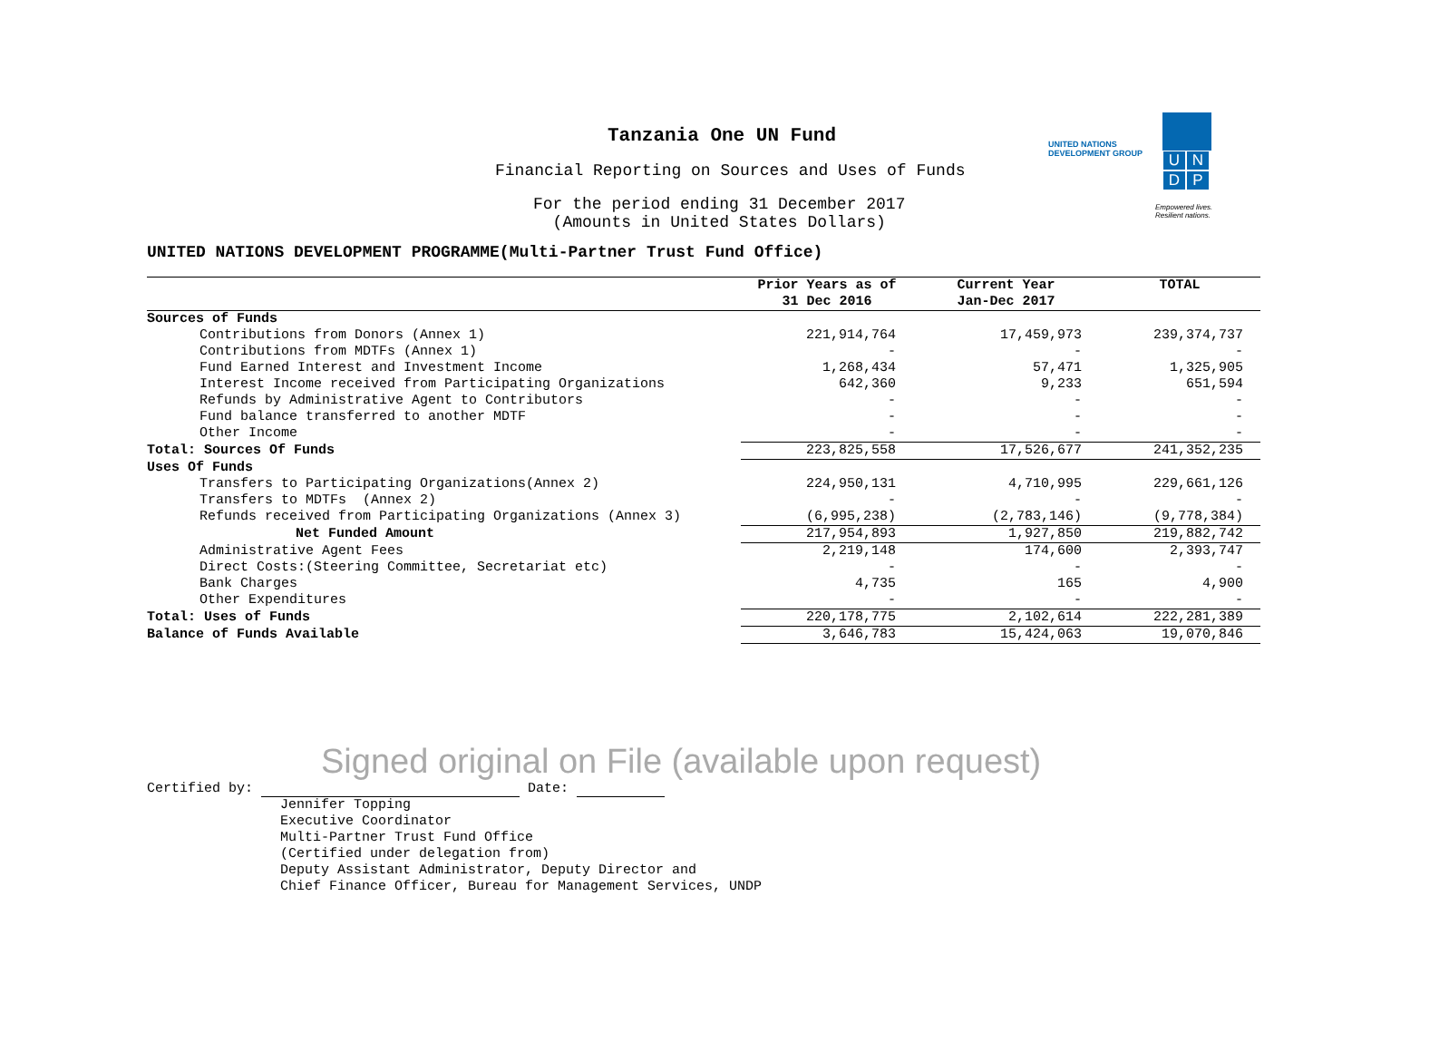Tanzania One UN Fund
Financial Reporting on Sources and Uses of Funds
For the period ending 31 December 2017
(Amounts in United States Dollars)
UNITED NATIONS
DEVELOPMENT GROUP
UNDP
Empowered lives.
Resilient nations.
UNITED NATIONS DEVELOPMENT PROGRAMME(Multi-Partner Trust Fund Office)
| | Prior Years as of 31 Dec 2016 | Current Year Jan-Dec 2017 | TOTAL |
| --- | --- | --- | --- |
| Sources of Funds | | | |
| Contributions from Donors (Annex 1) | 221,914,764 | 17,459,973 | 239,374,737 |
| Contributions from MDTFs (Annex 1) | - | - | - |
| Fund Earned Interest and Investment Income | 1,268,434 | 57,471 | 1,325,905 |
| Interest Income received from Participating Organizations | 642,360 | 9,233 | 651,594 |
| Refunds by Administrative Agent to Contributors | - | - | - |
| Fund balance transferred to another MDTF | - | - | - |
| Other Income | - | - | - |
| Total: Sources Of Funds | 223,825,558 | 17,526,677 | 241,352,235 |
| Uses Of Funds | | | |
| Transfers to Participating Organizations(Annex 2) | 224,950,131 | 4,710,995 | 229,661,126 |
| Transfers to MDTFs (Annex 2) | - | - | - |
| Refunds received from Participating Organizations (Annex 3) | (6,995,238) | (2,783,146) | (9,778,384) |
| Net Funded Amount | 217,954,893 | 1,927,850 | 219,882,742 |
| Administrative Agent Fees | 2,219,148 | 174,600 | 2,393,747 |
| Direct Costs:(Steering Committee, Secretariat etc) | - | - | - |
| Bank Charges | 4,735 | 165 | 4,900 |
| Other Expenditures | - | - | - |
| Total: Uses of Funds | 220,178,775 | 2,102,614 | 222,281,389 |
| Balance of Funds Available | 3,646,783 | 15,424,063 | 19,070,846 |
Signed original on File (available upon request)
Certified by: Date:
Jennifer Topping
Executive Coordinator
Multi-Partner Trust Fund Office
(Certified under delegation from)
Deputy Assistant Administrator, Deputy Director and
Chief Finance Officer, Bureau for Management Services, UNDP